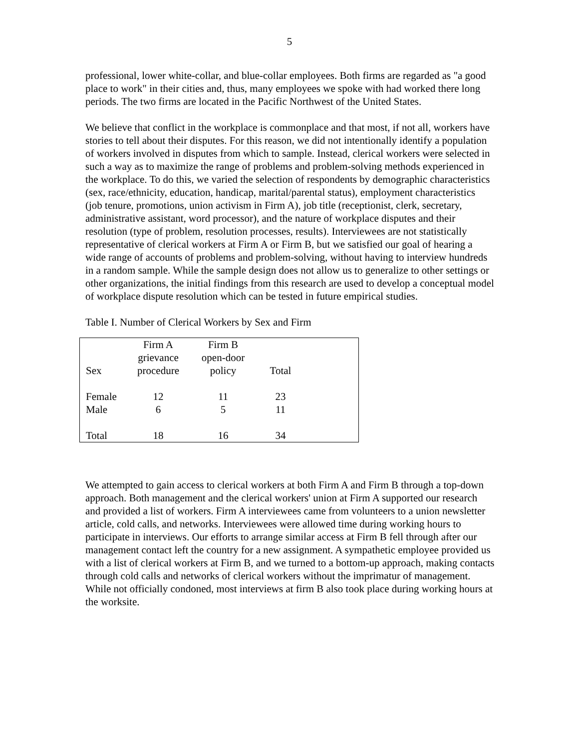5
professional, lower white-collar, and blue-collar employees. Both firms are regarded as "a good place to work" in their cities and, thus, many employees we spoke with had worked there long periods. The two firms are located in the Pacific Northwest of the United States.
We believe that conflict in the workplace is commonplace and that most, if not all, workers have stories to tell about their disputes. For this reason, we did not intentionally identify a population of workers involved in disputes from which to sample. Instead, clerical workers were selected in such a way as to maximize the range of problems and problem-solving methods experienced in the workplace. To do this, we varied the selection of respondents by demographic characteristics (sex, race/ethnicity, education, handicap, marital/parental status), employment characteristics (job tenure, promotions, union activism in Firm A), job title (receptionist, clerk, secretary, administrative assistant, word processor), and the nature of workplace disputes and their resolution (type of problem, resolution processes, results). Interviewees are not statistically representative of clerical workers at Firm A or Firm B, but we satisfied our goal of hearing a wide range of accounts of problems and problem-solving, without having to interview hundreds in a random sample. While the sample design does not allow us to generalize to other settings or other organizations, the initial findings from this research are used to develop a conceptual model of workplace dispute resolution which can be tested in future empirical studies.
Table I. Number of Clerical Workers by Sex and Firm
| Sex | Firm A grievance procedure | Firm B open-door policy | Total | |
| --- | --- | --- | --- | --- |
| Female | 12 | 11 | 23 | |
| Male | 6 | 5 | 11 | |
| Total | 18 | 16 | 34 | |
We attempted to gain access to clerical workers at both Firm A and Firm B through a top-down approach. Both management and the clerical workers' union at Firm A supported our research and provided a list of workers. Firm A interviewees came from volunteers to a union newsletter article, cold calls, and networks. Interviewees were allowed time during working hours to participate in interviews. Our efforts to arrange similar access at Firm B fell through after our management contact left the country for a new assignment. A sympathetic employee provided us with a list of clerical workers at Firm B, and we turned to a bottom-up approach, making contacts through cold calls and networks of clerical workers without the imprimatur of management. While not officially condoned, most interviews at firm B also took place during working hours at the worksite.